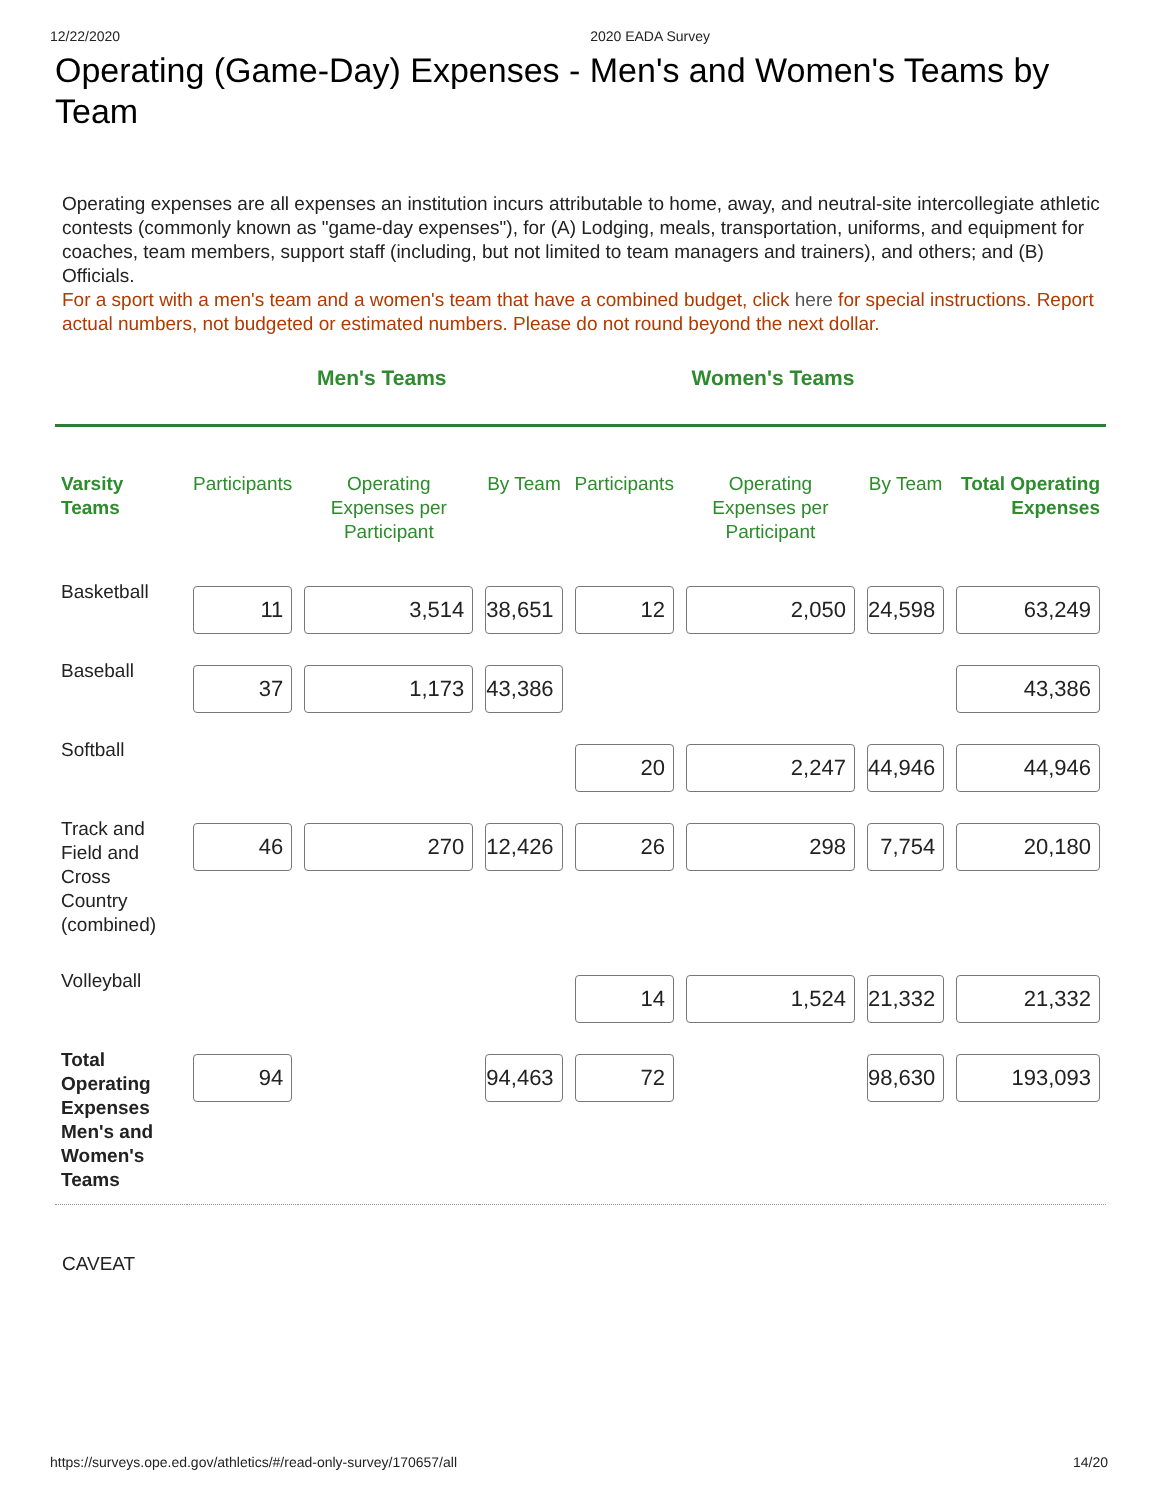12/22/2020 2020 EADA Survey
Operating (Game-Day) Expenses - Men's and Women's Teams by Team
Operating expenses are all expenses an institution incurs attributable to home, away, and neutral-site intercollegiate athletic contests (commonly known as "game-day expenses"), for (A) Lodging, meals, transportation, uniforms, and equipment for coaches, team members, support staff (including, but not limited to team managers and trainers), and others; and (B) Officials.
For a sport with a men's team and a women's team that have a combined budget, click here for special instructions. Report actual numbers, not budgeted or estimated numbers. Please do not round beyond the next dollar.
Men's Teams Women's Teams
| Varsity Teams | Participants | Operating Expenses per Participant | By Team | Participants | Operating Expenses per Participant | By Team | Total Operating Expenses |
| --- | --- | --- | --- | --- | --- | --- | --- |
| Basketball | 11 | 3,514 | 38,651 | 12 | 2,050 | 24,598 | 63,249 |
| Baseball | 37 | 1,173 | 43,386 | | | | 43,386 |
| Softball | | | | 20 | 2,247 | 44,946 | 44,946 |
| Track and Field and Cross Country (combined) | 46 | 270 | 12,426 | 26 | 298 | 7,754 | 20,180 |
| Volleyball | | | | 14 | 1,524 | 21,332 | 21,332 |
| Total Operating Expenses Men's and Women's Teams | 94 | | 94,463 | 72 | | 98,630 | 193,093 |
CAVEAT
https://surveys.ope.ed.gov/athletics/#/read-only-survey/170657/all 14/20